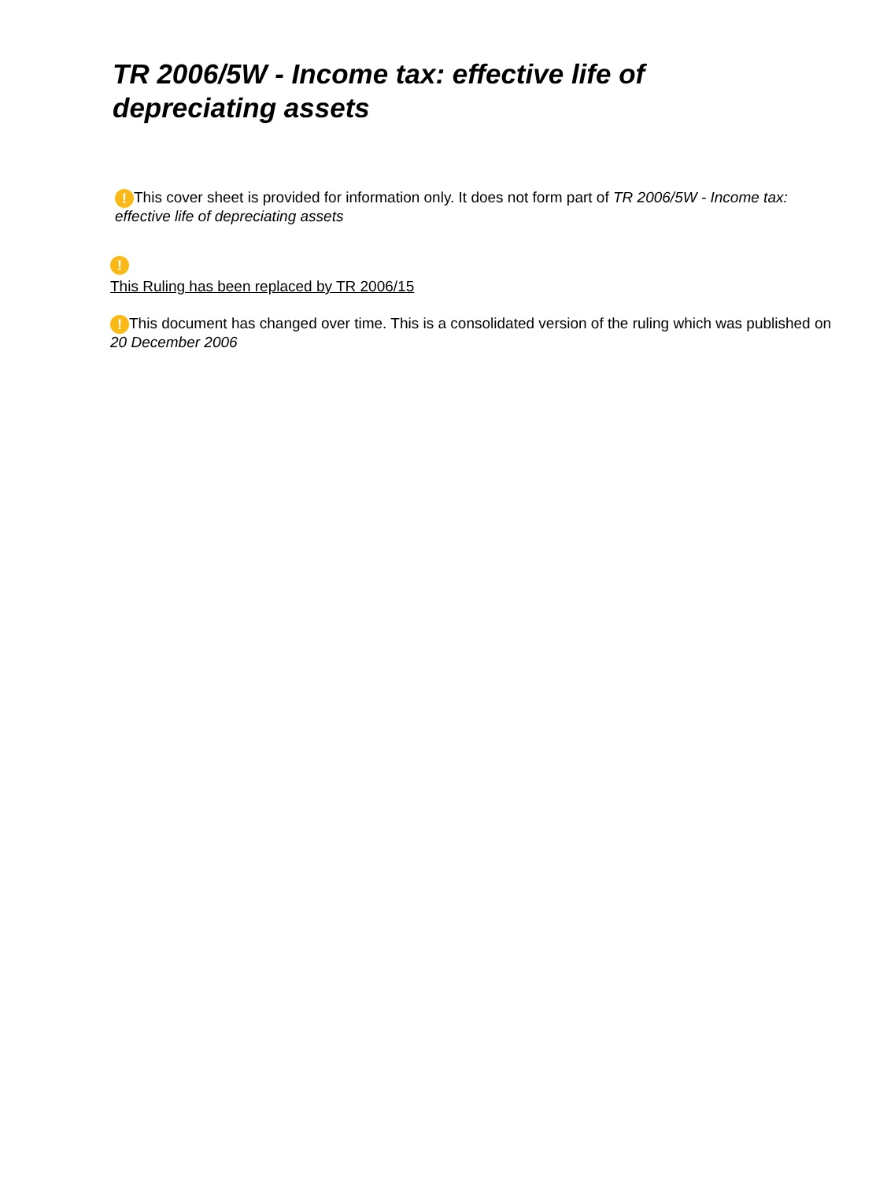TR 2006/5W - Income tax: effective life of depreciating assets
! This cover sheet is provided for information only. It does not form part of TR 2006/5W - Income tax: effective life of depreciating assets
!
This Ruling has been replaced by TR 2006/15
! This document has changed over time. This is a consolidated version of the ruling which was published on 20 December 2006